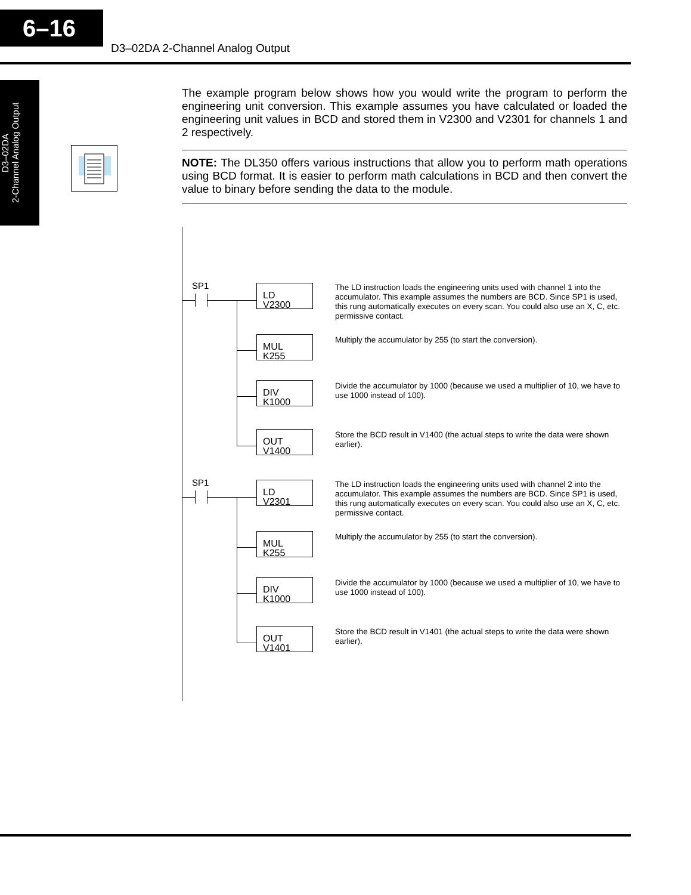6–16
D3–02DA 2-Channel Analog Output
D3–02DA
2-Channel Analog Output
The example program below shows how you would write the program to perform the engineering unit conversion. This example assumes you have calculated or loaded the engineering unit values in BCD and stored them in V2300 and V2301 for channels 1 and 2 respectively.
NOTE: The DL350 offers various instructions that allow you to perform math operations using BCD format. It is easier to perform math calculations in BCD and then convert the value to binary before sending the data to the module.
SP1
LD
V2300
The LD instruction loads the engineering units used with channel 1 into the accumulator. This example assumes the numbers are BCD. Since SP1 is used, this rung automatically executes on every scan. You could also use an X, C, etc. permissive contact.
MUL
K255
Multiply the accumulator by 255 (to start the conversion).
DIV
K1000
Divide the accumulator by 1000 (because we used a multiplier of 10, we have to use 1000 instead of 100).
OUT
V1400
Store the BCD result in V1400 (the actual steps to write the data were shown earlier).
SP1
LD
V2301
The LD instruction loads the engineering units used with channel 2 into the accumulator. This example assumes the numbers are BCD. Since SP1 is used, this rung automatically executes on every scan. You could also use an X, C, etc. permissive contact.
MUL
K255
Multiply the accumulator by 255 (to start the conversion).
DIV
K1000
Divide the accumulator by 1000 (because we used a multiplier of 10, we have to use 1000 instead of 100).
OUT
V1401
Store the BCD result in V1401 (the actual steps to write the data were shown earlier).